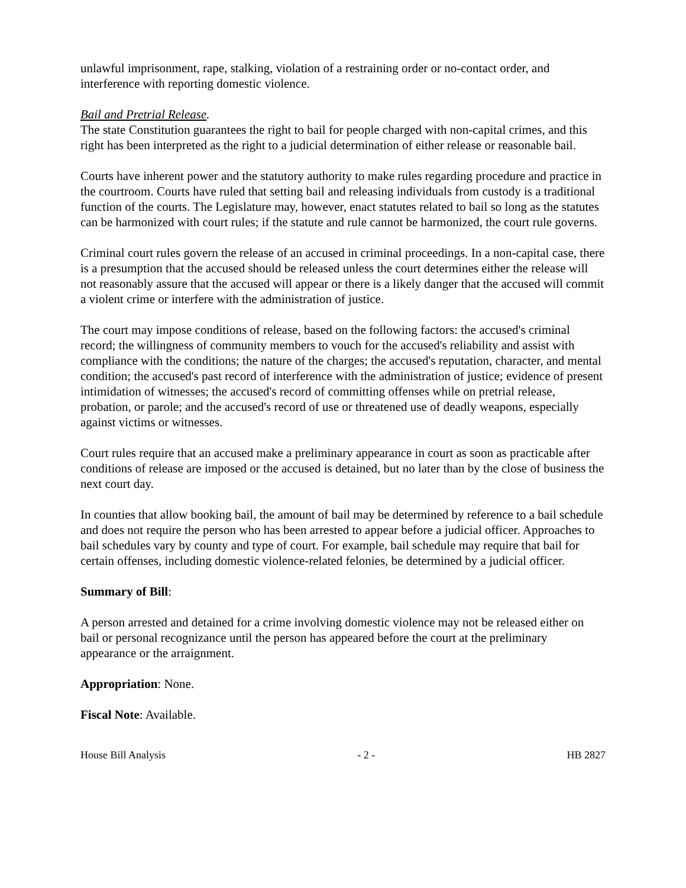unlawful imprisonment, rape, stalking, violation of a restraining order or no-contact order, and interference with reporting domestic violence.
Bail and Pretrial Release.
The state Constitution guarantees the right to bail for people charged with non-capital crimes, and this right has been interpreted as the right to a judicial determination of either release or reasonable bail.
Courts have inherent power and the statutory authority to make rules regarding procedure and practice in the courtroom. Courts have ruled that setting bail and releasing individuals from custody is a traditional function of the courts. The Legislature may, however, enact statutes related to bail so long as the statutes can be harmonized with court rules; if the statute and rule cannot be harmonized, the court rule governs.
Criminal court rules govern the release of an accused in criminal proceedings. In a non-capital case, there is a presumption that the accused should be released unless the court determines either the release will not reasonably assure that the accused will appear or there is a likely danger that the accused will commit a violent crime or interfere with the administration of justice.
The court may impose conditions of release, based on the following factors: the accused's criminal record; the willingness of community members to vouch for the accused's reliability and assist with compliance with the conditions; the nature of the charges; the accused's reputation, character, and mental condition; the accused's past record of interference with the administration of justice; evidence of present intimidation of witnesses; the accused's record of committing offenses while on pretrial release, probation, or parole; and the accused's record of use or threatened use of deadly weapons, especially against victims or witnesses.
Court rules require that an accused make a preliminary appearance in court as soon as practicable after conditions of release are imposed or the accused is detained, but no later than by the close of business the next court day.
In counties that allow booking bail, the amount of bail may be determined by reference to a bail schedule and does not require the person who has been arrested to appear before a judicial officer. Approaches to bail schedules vary by county and type of court. For example, bail schedule may require that bail for certain offenses, including domestic violence-related felonies, be determined by a judicial officer.
Summary of Bill:
A person arrested and detained for a crime involving domestic violence may not be released either on bail or personal recognizance until the person has appeared before the court at the preliminary appearance or the arraignment.
Appropriation: None.
Fiscal Note: Available.
House Bill Analysis - 2 - HB 2827